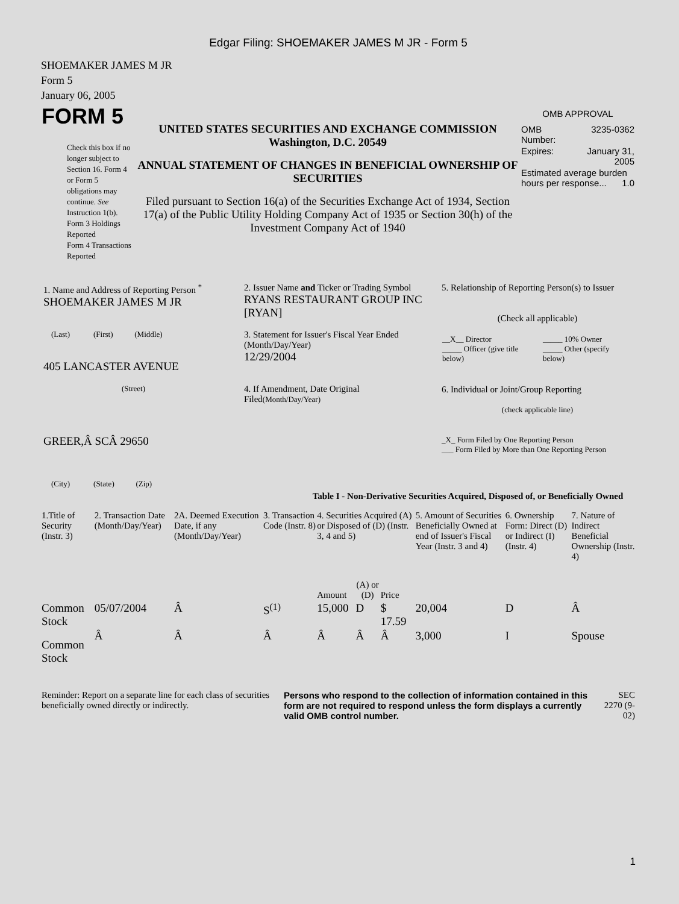Edgar Filing: SHOEMAKER JAMES M JR - Form 5
SHOEMAKER JAMES M JR
Form 5
January 06, 2005
| FORM 5 Check this box if no longer subject to Section 16. Form 4 or Form 5 obligations may continue. See Instruction 1(b). Form 3 Holdings Reported Form 4 Transactions Reported | UNITED STATES SECURITIES AND EXCHANGE COMMISSION Washington, D.C. 20549 ANNUAL STATEMENT OF CHANGES IN BENEFICIAL OWNERSHIP OF SECURITIES Filed pursuant to Section 16(a) of the Securities Exchange Act of 1934, Section 17(a) of the Public Utility Holding Company Act of 1935 or Section 30(h) of the Investment Company Act of 1940 | OMB APPROVAL / OMB Number: / 3235-0362 / / Expires: / January 31, 2005 / / Estimated average burden hours per response... 1.0 / / |
| 1. Name and Address of Reporting Person <sup>*</sup> SHOEMAKER JAMES M JR (Last) (First) (Middle) 405 LANCASTER AVENUE (Street) GREER,Â SCÂ 29650 (City) (State) (Zip) | 2. Issuer Name and Ticker or Trading Symbol RYANS RESTAURANT GROUP INC [RYAN] 3. Statement for Issuer's Fiscal Year Ended (Month/Day/Year) 12/29/2004 4. If Amendment, Date Original Filed (Month/Day/Year) | 5. Relationship of Reporting Person(s) to Issuer (Check all applicable) / __X__ Director _____ Officer (give title below) / _____ 10% Owner _____ Other (specify below) / 6. Individual or Joint/Group Reporting (check applicable line) _X_ Form Filed by One Reporting Person ___ Form Filed by More than One Reporting Person |
Table I - Non-Derivative Securities Acquired, Disposed of, or Beneficially Owned
| 1.Title of Security (Instr. 3) | 2. Transaction Date (Month/Day/Year) | 2A. Deemed Execution Date, if any (Month/Day/Year) | 3. Transaction Code (Instr. 8) | 4. Securities Acquired (A) or Disposed of (D) (Instr. 3, 4 and 5) | | | 5. Amount of Securities Beneficially Owned at end of Issuer's Fiscal Year (Instr. 3 and 4) | 6. Ownership Form: Direct (D) or Indirect (I) (Instr. 4) | 7. Nature of Indirect Beneficial Ownership (Instr. 4) |
| | | | | Amount | (A) or (D) | Price | | | |
| Common Stock | 05/07/2004 | Â | S<sup>(1)</sup> | 15,000 | D | $ 17.59 | 20,004 | D | Â |
| Common Stock | Â | Â | Â | Â | Â | Â | 3,000 | I | Spouse |
| Reminder: Report on a separate line for each class of securities beneficially owned directly or indirectly. | Persons who respond to the collection of information contained in this form are not required to respond unless the form displays a currently valid OMB control number. | SEC 2270 (9-02) |
1